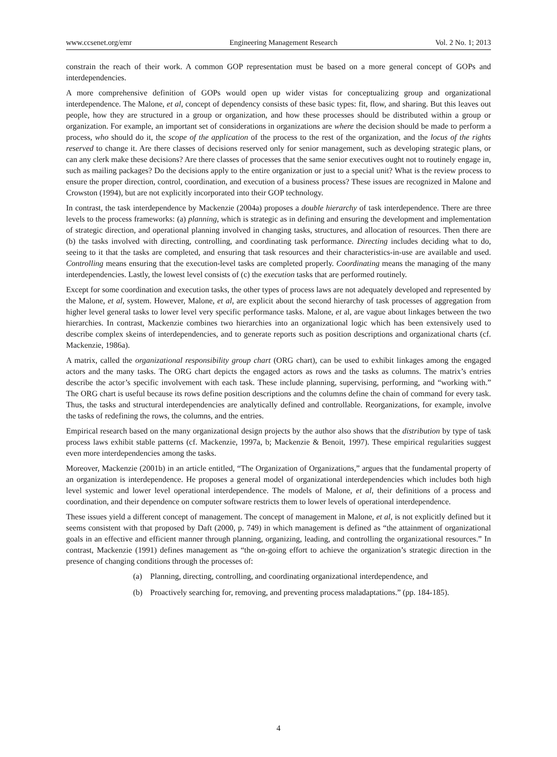www.ccsenet.org/emr Engineering Management Research Vol. 2 No. 1; 2013
constrain the reach of their work. A common GOP representation must be based on a more general concept of GOPs and interdependencies.
A more comprehensive definition of GOPs would open up wider vistas for conceptualizing group and organizational interdependence. The Malone, et al, concept of dependency consists of these basic types: fit, flow, and sharing. But this leaves out people, how they are structured in a group or organization, and how these processes should be distributed within a group or organization. For example, an important set of considerations in organizations are where the decision should be made to perform a process, who should do it, the scope of the application of the process to the rest of the organization, and the locus of the rights reserved to change it. Are there classes of decisions reserved only for senior management, such as developing strategic plans, or can any clerk make these decisions? Are there classes of processes that the same senior executives ought not to routinely engage in, such as mailing packages? Do the decisions apply to the entire organization or just to a special unit? What is the review process to ensure the proper direction, control, coordination, and execution of a business process? These issues are recognized in Malone and Crowston (1994), but are not explicitly incorporated into their GOP technology.
In contrast, the task interdependence by Mackenzie (2004a) proposes a double hierarchy of task interdependence. There are three levels to the process frameworks: (a) planning, which is strategic as in defining and ensuring the development and implementation of strategic direction, and operational planning involved in changing tasks, structures, and allocation of resources. Then there are (b) the tasks involved with directing, controlling, and coordinating task performance. Directing includes deciding what to do, seeing to it that the tasks are completed, and ensuring that task resources and their characteristics-in-use are available and used. Controlling means ensuring that the execution-level tasks are completed properly. Coordinating means the managing of the many interdependencies. Lastly, the lowest level consists of (c) the execution tasks that are performed routinely.
Except for some coordination and execution tasks, the other types of process laws are not adequately developed and represented by the Malone, et al, system. However, Malone, et al, are explicit about the second hierarchy of task processes of aggregation from higher level general tasks to lower level very specific performance tasks. Malone, et al, are vague about linkages between the two hierarchies. In contrast, Mackenzie combines two hierarchies into an organizational logic which has been extensively used to describe complex skeins of interdependencies, and to generate reports such as position descriptions and organizational charts (cf. Mackenzie, 1986a).
A matrix, called the organizational responsibility group chart (ORG chart), can be used to exhibit linkages among the engaged actors and the many tasks. The ORG chart depicts the engaged actors as rows and the tasks as columns. The matrix’s entries describe the actor’s specific involvement with each task. These include planning, supervising, performing, and “working with.” The ORG chart is useful because its rows define position descriptions and the columns define the chain of command for every task. Thus, the tasks and structural interdependencies are analytically defined and controllable. Reorganizations, for example, involve the tasks of redefining the rows, the columns, and the entries.
Empirical research based on the many organizational design projects by the author also shows that the distribution by type of task process laws exhibit stable patterns (cf. Mackenzie, 1997a, b; Mackenzie & Benoit, 1997). These empirical regularities suggest even more interdependencies among the tasks.
Moreover, Mackenzie (2001b) in an article entitled, “The Organization of Organizations,” argues that the fundamental property of an organization is interdependence. He proposes a general model of organizational interdependencies which includes both high level systemic and lower level operational interdependence. The models of Malone, et al, their definitions of a process and coordination, and their dependence on computer software restricts them to lower levels of operational interdependence.
These issues yield a different concept of management. The concept of management in Malone, et al, is not explicitly defined but it seems consistent with that proposed by Daft (2000, p. 749) in which management is defined as “the attainment of organizational goals in an effective and efficient manner through planning, organizing, leading, and controlling the organizational resources.” In contrast, Mackenzie (1991) defines management as “the on-going effort to achieve the organization’s strategic direction in the presence of changing conditions through the processes of:
(a) Planning, directing, controlling, and coordinating organizational interdependence, and
(b) Proactively searching for, removing, and preventing process maladaptations.” (pp. 184-185).
4